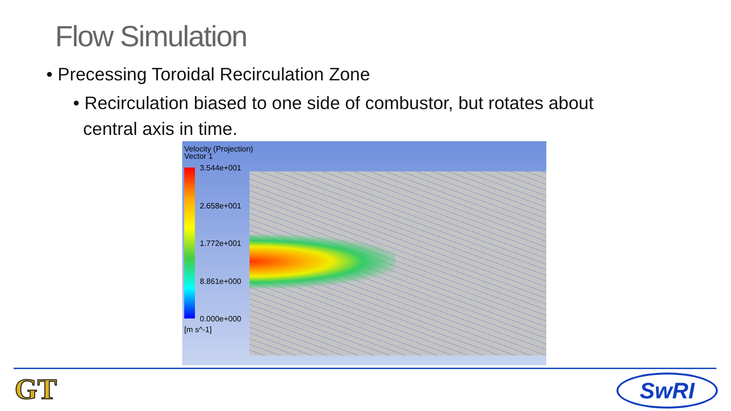Flow Simulation
• Precessing Toroidal Recirculation Zone
• Recirculation biased to one side of combustor, but rotates about
central axis in time.
Velocity (Projection)
Vector 1
3.544e+001
2.658e+001
1.772e+001
8.861e+000
0.000e+000
[m s^-1]
GT SwRI